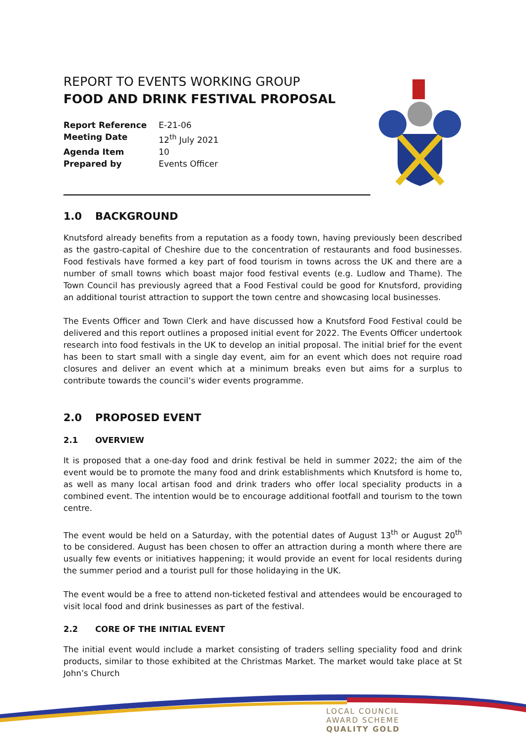REPORT TO EVENTS WORKING GROUP
FOOD AND DRINK FESTIVAL PROPOSAL
Report Reference E-21-06
Meeting Date 12<sup>th</sup> July 2021
Agenda Item 10
Prepared by Events Officer
1.0 BACKGROUND
Knutsford already benefits from a reputation as a foody town, having previously been described as the gastro-capital of Cheshire due to the concentration of restaurants and food businesses. Food festivals have formed a key part of food tourism in towns across the UK and there are a number of small towns which boast major food festival events (e.g. Ludlow and Thame). The Town Council has previously agreed that a Food Festival could be good for Knutsford, providing an additional tourist attraction to support the town centre and showcasing local businesses.
The Events Officer and Town Clerk and have discussed how a Knutsford Food Festival could be delivered and this report outlines a proposed initial event for 2022. The Events Officer undertook research into food festivals in the UK to develop an initial proposal. The initial brief for the event has been to start small with a single day event, aim for an event which does not require road closures and deliver an event which at a minimum breaks even but aims for a surplus to contribute towards the council’s wider events programme.
2.0 PROPOSED EVENT
2.1 OVERVIEW
It is proposed that a one-day food and drink festival be held in summer 2022; the aim of the event would be to promote the many food and drink establishments which Knutsford is home to, as well as many local artisan food and drink traders who offer local speciality products in a combined event. The intention would be to encourage additional footfall and tourism to the town centre.
The event would be held on a Saturday, with the potential dates of August 13<sup>th</sup> or August 20<sup>th</sup> to be considered. August has been chosen to offer an attraction during a month where there are usually few events or initiatives happening; it would provide an event for local residents during the summer period and a tourist pull for those holidaying in the UK.
The event would be a free to attend non-ticketed festival and attendees would be encouraged to visit local food and drink businesses as part of the festival.
2.2 CORE OF THE INITIAL EVENT
The initial event would include a market consisting of traders selling speciality food and drink products, similar to those exhibited at the Christmas Market. The market would take place at St John’s Church
LOCAL COUNCIL
AWARD SCHEME
QUALITY GOLD